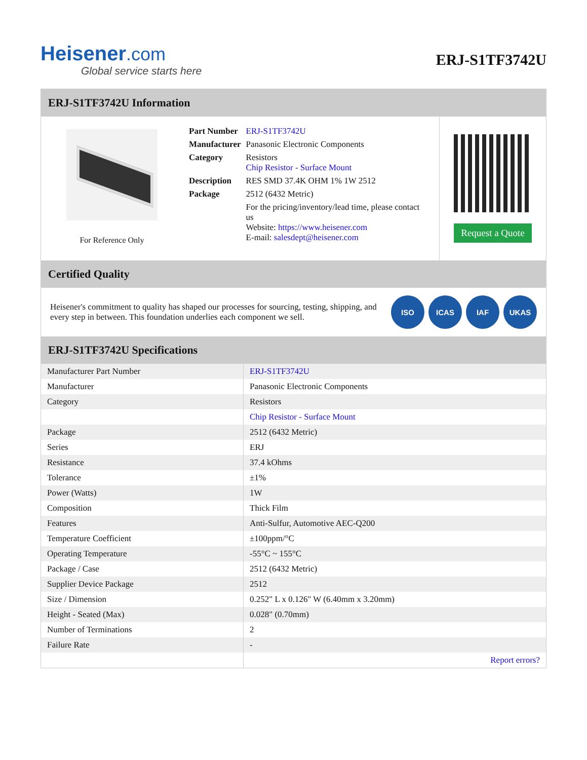Heisener.com
Global service starts here
ERJ-S1TF3742U
ERJ-S1TF3742U Information
For Reference Only
| Part Number | ERJ-S1TF3742U |
| Manufacturer | Panasonic Electronic Components |
| Category | Resistors Chip Resistor - Surface Mount |
| Description | RES SMD 37.4K OHM 1% 1W 2512 |
| Package | 2512 (6432 Metric) |
| | For the pricing/inventory/lead time, please contact us Website: https://www.heisener.com E-mail: salesdept@heisener.com |
Request a Quote
Certified Quality
Heisener's commitment to quality has shaped our processes for sourcing, testing, shipping, and every step in between. This foundation underlies each component we sell.
ISO ICAS IAF UKAS
ERJ-S1TF3742U Specifications
| Manufacturer Part Number | ERJ-S1TF3742U |
| Manufacturer | Panasonic Electronic Components |
| Category | Resistors |
| | Chip Resistor - Surface Mount |
| Package | 2512 (6432 Metric) |
| Series | ERJ |
| Resistance | 37.4 kOhms |
| Tolerance | ±1% |
| Power (Watts) | 1W |
| Composition | Thick Film |
| Features | Anti-Sulfur, Automotive AEC-Q200 |
| Temperature Coefficient | ±100ppm/°C |
| Operating Temperature | -55°C ~ 155°C |
| Package / Case | 2512 (6432 Metric) |
| Supplier Device Package | 2512 |
| Size / Dimension | 0.252" L x 0.126" W (6.40mm x 3.20mm) |
| Height - Seated (Max) | 0.028" (0.70mm) |
| Number of Terminations | 2 |
| Failure Rate | - |
| | Report errors? |